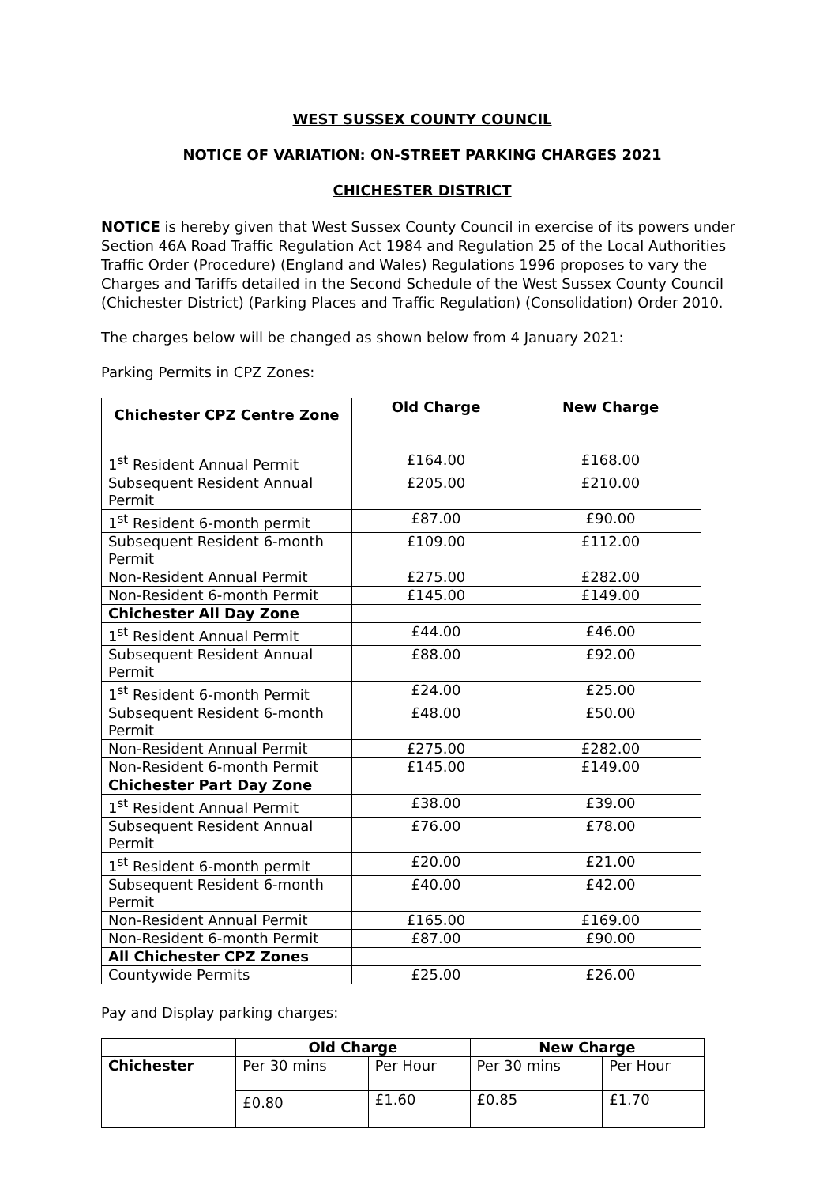WEST SUSSEX COUNTY COUNCIL
NOTICE OF VARIATION: ON-STREET PARKING CHARGES 2021
CHICHESTER DISTRICT
NOTICE is hereby given that West Sussex County Council in exercise of its powers under Section 46A Road Traffic Regulation Act 1984 and Regulation 25 of the Local Authorities Traffic Order (Procedure) (England and Wales) Regulations 1996 proposes to vary the Charges and Tariffs detailed in the Second Schedule of the West Sussex County Council (Chichester District) (Parking Places and Traffic Regulation) (Consolidation) Order 2010.
The charges below will be changed as shown below from 4 January 2021:
Parking Permits in CPZ Zones:
| Chichester CPZ Centre Zone | Old Charge | New Charge |
| --- | --- | --- |
| 1<sup>st</sup> Resident Annual Permit | £164.00 | £168.00 |
| Subsequent Resident Annual Permit | £205.00 | £210.00 |
| 1<sup>st</sup> Resident 6-month permit | £87.00 | £90.00 |
| Subsequent Resident 6-month Permit | £109.00 | £112.00 |
| Non-Resident Annual Permit | £275.00 | £282.00 |
| Non-Resident 6-month Permit | £145.00 | £149.00 |
| Chichester All Day Zone | | |
| 1<sup>st</sup> Resident Annual Permit | £44.00 | £46.00 |
| Subsequent Resident Annual Permit | £88.00 | £92.00 |
| 1<sup>st</sup> Resident 6-month Permit | £24.00 | £25.00 |
| Subsequent Resident 6-month Permit | £48.00 | £50.00 |
| Non-Resident Annual Permit | £275.00 | £282.00 |
| Non-Resident 6-month Permit | £145.00 | £149.00 |
| Chichester Part Day Zone | | |
| 1<sup>st</sup> Resident Annual Permit | £38.00 | £39.00 |
| Subsequent Resident Annual Permit | £76.00 | £78.00 |
| 1<sup>st</sup> Resident 6-month permit | £20.00 | £21.00 |
| Subsequent Resident 6-month Permit | £40.00 | £42.00 |
| Non-Resident Annual Permit | £165.00 | £169.00 |
| Non-Resident 6-month Permit | £87.00 | £90.00 |
| All Chichester CPZ Zones | | |
| Countywide Permits | £25.00 | £26.00 |
Pay and Display parking charges:
| | Old Charge | | New Charge | |
| Chichester | Per 30 mins | Per Hour | Per 30 mins | Per Hour |
| | £0.80 | £1.60 | £0.85 | £1.70 |